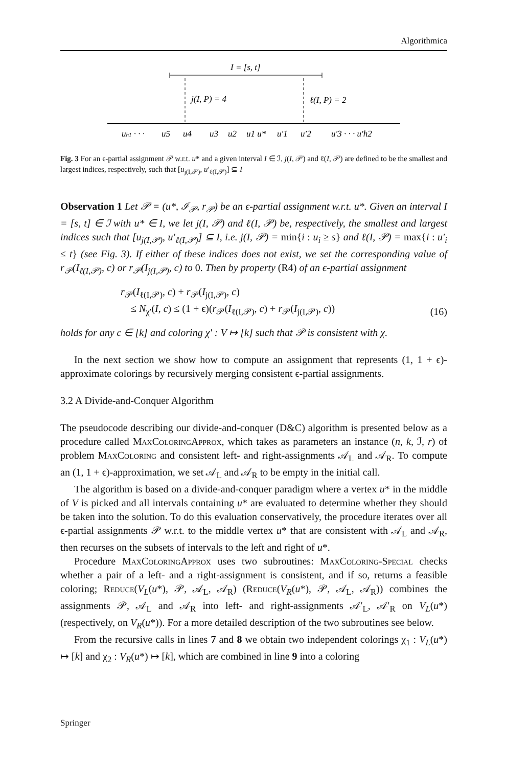Algorithmica
I = [s, t]
j(I, P) = 4
ℓ(I, P) = 2
uh1 · · ·
u5
u4
u3
u2
u1 u*
u′1
u′2
u′3 · · · u′h2
Fig. 3 For an ϵ-partial assignment 𝒫 w.r.t. u* and a given interval I ∈ ℐ, j(I, 𝒫) and ℓ(I, 𝒫) are defined to be the smallest and largest indices, respectively, such that [u<sub>j(I,𝒫)</sub>, u′<sub>ℓ(I,𝒫)</sub>] ⊆ I
Observation 1 Let 𝒫 = (u*, ℐ<sub>𝒫</sub>, r<sub>𝒫</sub>) be an ϵ-partial assignment w.r.t. u*. Given an interval I = [s, t] ∈ ℐ with u* ∈ I, we let j(I, 𝒫) and ℓ(I, 𝒫) be, respectively, the smallest and largest indices such that [u<sub>j(I,𝒫)</sub>, u′<sub>ℓ(I,𝒫)</sub>] ⊆ I, i.e. j(I, 𝒫) = min{i : u<sub>i</sub> ≥ s} and ℓ(I, 𝒫) = max{i : u′<sub>i</sub> ≤ t} (see Fig. 3). If either of these indices does not exist, we set the corresponding value of r<sub>𝒫</sub>(I<sub>ℓ(I,𝒫)</sub>, c) or r<sub>𝒫</sub>(I<sub>j(I,𝒫)</sub>, c) to 0. Then by property (R4) of an ϵ-partial assignment
r<sub>𝒫</sub>(I<sub>ℓ(I,𝒫)</sub>, c) + r<sub>𝒫</sub>(I<sub>j(I,𝒫)</sub>, c)
≤ N<sub>χ′</sub>(I, c) ≤ (1 + ϵ)(r<sub>𝒫</sub>(I<sub>ℓ(I,𝒫)</sub>, c) + r<sub>𝒫</sub>(I<sub>j(I,𝒫)</sub>, c))
(16)
holds for any c ∈ [k] and coloring χ′ : V ↦ [k] such that 𝒫 is consistent with χ.
In the next section we show how to compute an assignment that represents (1, 1 + ϵ)-approximate colorings by recursively merging consistent ϵ-partial assignments.
3.2 A Divide-and-Conquer Algorithm
The pseudocode describing our divide-and-conquer (D&C) algorithm is presented below as a procedure called MaxColoringApprox, which takes as parameters an instance (n, k, ℐ, r) of problem MaxColoring and consistent left- and right-assignments 𝒜<sub>L</sub> and 𝒜<sub>R</sub>. To compute an (1, 1 + ϵ)-approximation, we set 𝒜<sub>L</sub> and 𝒜<sub>R</sub> to be empty in the initial call.
The algorithm is based on a divide-and-conquer paradigm where a vertex u* in the middle of V is picked and all intervals containing u* are evaluated to determine whether they should be taken into the solution. To do this evaluation conservatively, the procedure iterates over all ϵ-partial assignments 𝒫 w.r.t. to the middle vertex u* that are consistent with 𝒜<sub>L</sub> and 𝒜<sub>R</sub>, then recurses on the subsets of intervals to the left and right of u*.
Procedure MaxColoringApprox uses two subroutines: MaxColoring-Special checks whether a pair of a left- and a right-assignment is consistent, and if so, returns a feasible coloring; Reduce(V<sub>L</sub>(u*), 𝒫, 𝒜<sub>L</sub>, 𝒜<sub>R</sub>) (Reduce(V<sub>R</sub>(u*), 𝒫, 𝒜<sub>L</sub>, 𝒜<sub>R</sub>)) combines the assignments 𝒫, 𝒜<sub>L</sub> and 𝒜<sub>R</sub> into left- and right-assignments 𝒜′<sub>L</sub>, 𝒜′<sub>R</sub> on V<sub>L</sub>(u*) (respectively, on V<sub>R</sub>(u*)). For a more detailed description of the two subroutines see below.
From the recursive calls in lines 7 and 8 we obtain two independent colorings χ<sub>1</sub> : V<sub>L</sub>(u*) ↦ [k] and χ<sub>2</sub> : V<sub>R</sub>(u*) ↦ [k], which are combined in line 9 into a coloring
Springer